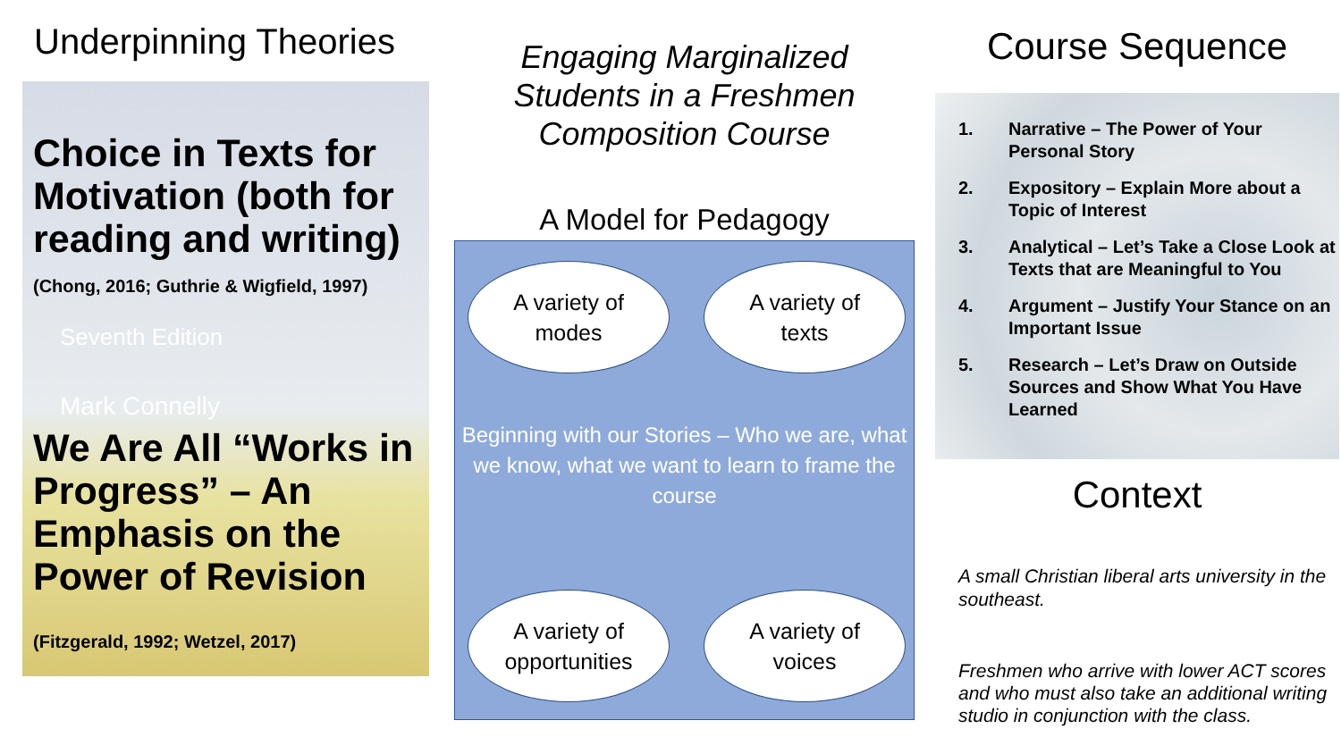Underpinning Theories
Choice in Texts for Motivation (both for reading and writing)
(Chong, 2016; Guthrie & Wigfield, 1997)
Seventh Edition
Mark Connelly
We Are All “Works in Progress” – An Emphasis on the Power of Revision
(Fitzgerald, 1992; Wetzel, 2017)
Engaging Marginalized Students in a Freshmen Composition Course
A Model for Pedagogy
A variety of
modes
A variety of
texts
Beginning with our Stories – Who we are, what we know, what we want to learn to frame the course
A variety of
opportunities
A variety of
voices
Course Sequence
1. Narrative – The Power of Your Personal Story
2. Expository – Explain More about a Topic of Interest
3. Analytical – Let’s Take a Close Look at Texts that are Meaningful to You
4. Argument – Justify Your Stance on an Important Issue
5. Research – Let’s Draw on Outside Sources and Show What You Have Learned
Context
A small Christian liberal arts university in the southeast.
Freshmen who arrive with lower ACT scores and who must also take an additional writing studio in conjunction with the class.